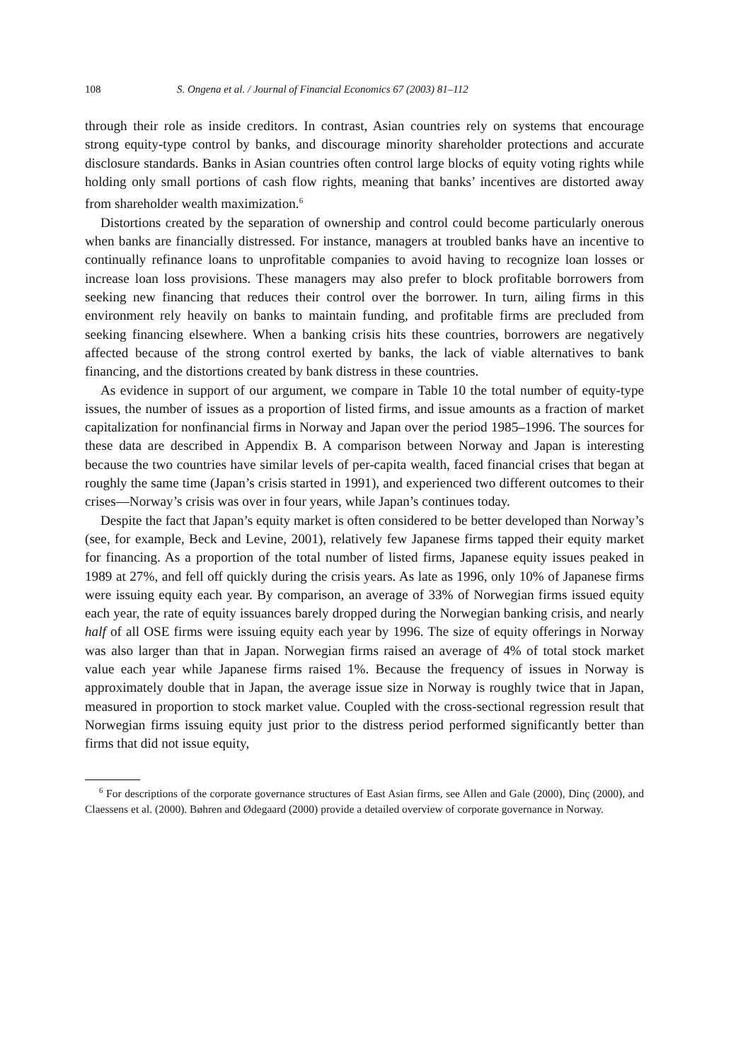108 S. Ongena et al. / Journal of Financial Economics 67 (2003) 81–112
through their role as inside creditors. In contrast, Asian countries rely on systems that encourage strong equity-type control by banks, and discourage minority shareholder protections and accurate disclosure standards. Banks in Asian countries often control large blocks of equity voting rights while holding only small portions of cash flow rights, meaning that banks’ incentives are distorted away from shareholder wealth maximization.<sup>6</sup>
Distortions created by the separation of ownership and control could become particularly onerous when banks are financially distressed. For instance, managers at troubled banks have an incentive to continually refinance loans to unprofitable companies to avoid having to recognize loan losses or increase loan loss provisions. These managers may also prefer to block profitable borrowers from seeking new financing that reduces their control over the borrower. In turn, ailing firms in this environment rely heavily on banks to maintain funding, and profitable firms are precluded from seeking financing elsewhere. When a banking crisis hits these countries, borrowers are negatively affected because of the strong control exerted by banks, the lack of viable alternatives to bank financing, and the distortions created by bank distress in these countries.
As evidence in support of our argument, we compare in Table 10 the total number of equity-type issues, the number of issues as a proportion of listed firms, and issue amounts as a fraction of market capitalization for nonfinancial firms in Norway and Japan over the period 1985–1996. The sources for these data are described in Appendix B. A comparison between Norway and Japan is interesting because the two countries have similar levels of per-capita wealth, faced financial crises that began at roughly the same time (Japan’s crisis started in 1991), and experienced two different outcomes to their crises—Norway’s crisis was over in four years, while Japan’s continues today.
Despite the fact that Japan’s equity market is often considered to be better developed than Norway’s (see, for example, Beck and Levine, 2001), relatively few Japanese firms tapped their equity market for financing. As a proportion of the total number of listed firms, Japanese equity issues peaked in 1989 at 27%, and fell off quickly during the crisis years. As late as 1996, only 10% of Japanese firms were issuing equity each year. By comparison, an average of 33% of Norwegian firms issued equity each year, the rate of equity issuances barely dropped during the Norwegian banking crisis, and nearly half of all OSE firms were issuing equity each year by 1996. The size of equity offerings in Norway was also larger than that in Japan. Norwegian firms raised an average of 4% of total stock market value each year while Japanese firms raised 1%. Because the frequency of issues in Norway is approximately double that in Japan, the average issue size in Norway is roughly twice that in Japan, measured in proportion to stock market value. Coupled with the cross-sectional regression result that Norwegian firms issuing equity just prior to the distress period performed significantly better than firms that did not issue equity,
<sup>6</sup> For descriptions of the corporate governance structures of East Asian firms, see Allen and Gale (2000), Dinç (2000), and Claessens et al. (2000). Bøhren and Ødegaard (2000) provide a detailed overview of corporate governance in Norway.